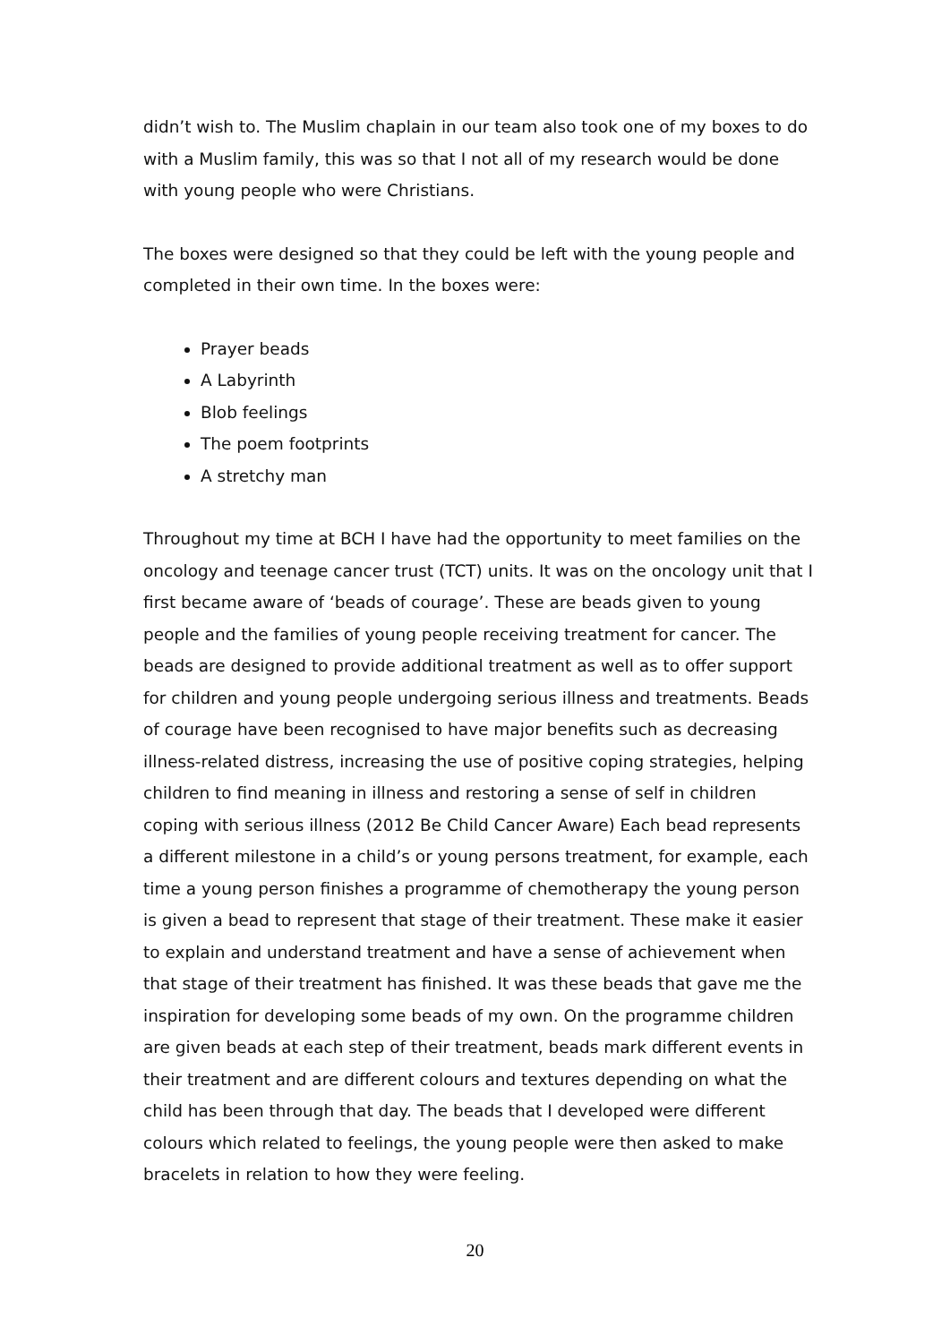didn’t wish to. The Muslim chaplain in our team also took one of my boxes to do with a Muslim family, this was so that I not all of my research would be done with young people who were Christians.
The boxes were designed so that they could be left with the young people and completed in their own time. In the boxes were:
Prayer beads
A Labyrinth
Blob feelings
The poem footprints
A stretchy man
Throughout my time at BCH I have had the opportunity to meet families on the oncology and teenage cancer trust (TCT) units. It was on the oncology unit that I first became aware of ‘beads of courage’. These are beads given to young people and the families of young people receiving treatment for cancer. The beads are designed to provide additional treatment as well as to offer support for children and young people undergoing serious illness and treatments. Beads of courage have been recognised to have major benefits such as decreasing illness-related distress, increasing the use of positive coping strategies, helping children to find meaning in illness and restoring a sense of self in children coping with serious illness (2012 Be Child Cancer Aware) Each bead represents a different milestone in a child’s or young persons treatment, for example, each time a young person finishes a programme of chemotherapy the young person is given a bead to represent that stage of their treatment. These make it easier to explain and understand treatment and have a sense of achievement when that stage of their treatment has finished. It was these beads that gave me the inspiration for developing some beads of my own. On the programme children are given beads at each step of their treatment, beads mark different events in their treatment and are different colours and textures depending on what the child has been through that day. The beads that I developed were different colours which related to feelings, the young people were then asked to make bracelets in relation to how they were feeling.
20